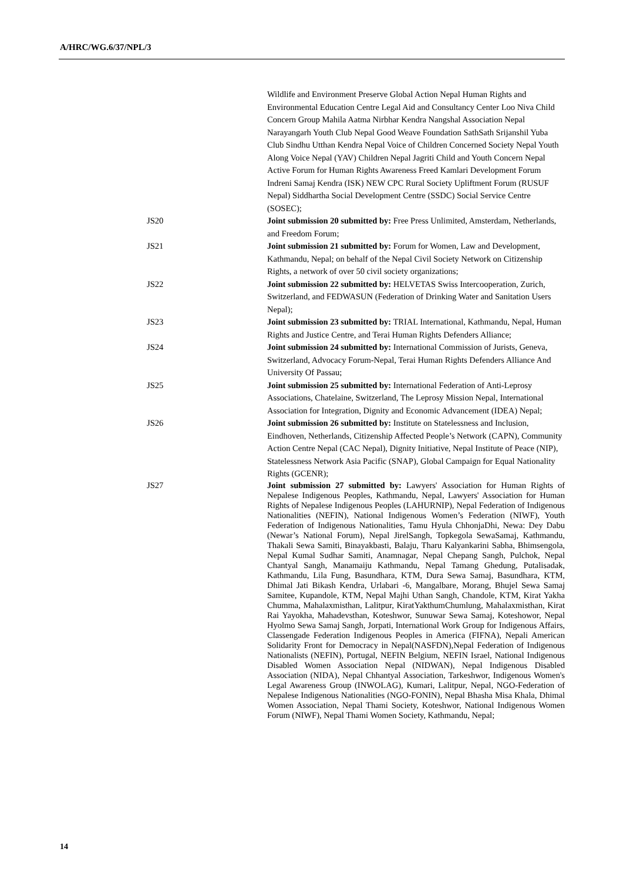A/HRC/WG.6/37/NPL/3
Wildlife and Environment Preserve Global Action Nepal Human Rights and Environmental Education Centre Legal Aid and Consultancy Center Loo Niva Child Concern Group Mahila Aatma Nirbhar Kendra Nangshal Association Nepal Narayangarh Youth Club Nepal Good Weave Foundation SathSath Srijanshil Yuba Club Sindhu Utthan Kendra Nepal Voice of Children Concerned Society Nepal Youth Along Voice Nepal (YAV) Children Nepal Jagriti Child and Youth Concern Nepal Active Forum for Human Rights Awareness Freed Kamlari Development Forum Indreni Samaj Kendra (ISK) NEW CPC Rural Society Upliftment Forum (RUSUF Nepal) Siddhartha Social Development Centre (SSDC) Social Service Centre (SOSEC);
JS20 Joint submission 20 submitted by: Free Press Unlimited, Amsterdam, Netherlands, and Freedom Forum;
JS21 Joint submission 21 submitted by: Forum for Women, Law and Development, Kathmandu, Nepal; on behalf of the Nepal Civil Society Network on Citizenship Rights, a network of over 50 civil society organizations;
JS22 Joint submission 22 submitted by: HELVETAS Swiss Intercooperation, Zurich, Switzerland, and FEDWASUN (Federation of Drinking Water and Sanitation Users Nepal);
JS23 Joint submission 23 submitted by: TRIAL International, Kathmandu, Nepal, Human Rights and Justice Centre, and Terai Human Rights Defenders Alliance;
JS24 Joint submission 24 submitted by: International Commission of Jurists, Geneva, Switzerland, Advocacy Forum-Nepal, Terai Human Rights Defenders Alliance And University Of Passau;
JS25 Joint submission 25 submitted by: International Federation of Anti-Leprosy Associations, Chatelaine, Switzerland, The Leprosy Mission Nepal, International Association for Integration, Dignity and Economic Advancement (IDEA) Nepal;
JS26 Joint submission 26 submitted by: Institute on Statelessness and Inclusion, Eindhoven, Netherlands, Citizenship Affected People’s Network (CAPN), Community Action Centre Nepal (CAC Nepal), Dignity Initiative, Nepal Institute of Peace (NIP), Statelessness Network Asia Pacific (SNAP), Global Campaign for Equal Nationality Rights (GCENR);
JS27 Joint submission 27 submitted by: Lawyers' Association for Human Rights of Nepalese Indigenous Peoples, Kathmandu, Nepal, Lawyers' Association for Human Rights of Nepalese Indigenous Peoples (LAHURNIP), Nepal Federation of Indigenous Nationalities (NEFIN), National Indigenous Women’s Federation (NIWF), Youth Federation of Indigenous Nationalities, Tamu Hyula ChhonjaDhi, Newa: Dey Dabu (Newar’s National Forum), Nepal JirelSangh, Topkegola SewaSamaj, Kathmandu, Thakali Sewa Samiti, Binayakbasti, Balaju, Tharu Kalyankarini Sabha, Bhimsengola, Nepal Kumal Sudhar Samiti, Anamnagar, Nepal Chepang Sangh, Pulchok, Nepal Chantyal Sangh, Manamaiju Kathmandu, Nepal Tamang Ghedung, Putalisadak, Kathmandu, Lila Fung, Basundhara, KTM, Dura Sewa Samaj, Basundhara, KTM, Dhimal Jati Bikash Kendra, Urlabari -6, Mangalbare, Morang, Bhujel Sewa Samaj Samitee, Kupandole, KTM, Nepal Majhi Uthan Sangh, Chandole, KTM, Kirat Yakha Chumma, Mahalaxmisthan, Lalitpur, KiratYakthumChumlung, Mahalaxmisthan, Kirat Rai Yayokha, Mahadevsthan, Koteshwor, Sunuwar Sewa Samaj, Koteshowor, Nepal Hyolmo Sewa Samaj Sangh, Jorpati, International Work Group for Indigenous Affairs, Classengade Federation Indigenous Peoples in America (FIFNA), Nepali American Solidarity Front for Democracy in Nepal(NASFDN),Nepal Federation of Indigenous Nationalists (NEFIN), Portugal, NEFIN Belgium, NEFIN Israel, National Indigenous Disabled Women Association Nepal (NIDWAN), Nepal Indigenous Disabled Association (NIDA), Nepal Chhantyal Association, Tarkeshwor, Indigenous Women's Legal Awareness Group (INWOLAG), Kumari, Lalitpur, Nepal, NGO-Federation of Nepalese Indigenous Nationalities (NGO-FONIN), Nepal Bhasha Misa Khala, Dhimal Women Association, Nepal Thami Society, Koteshwor, National Indigenous Women Forum (NIWF), Nepal Thami Women Society, Kathmandu, Nepal;
14